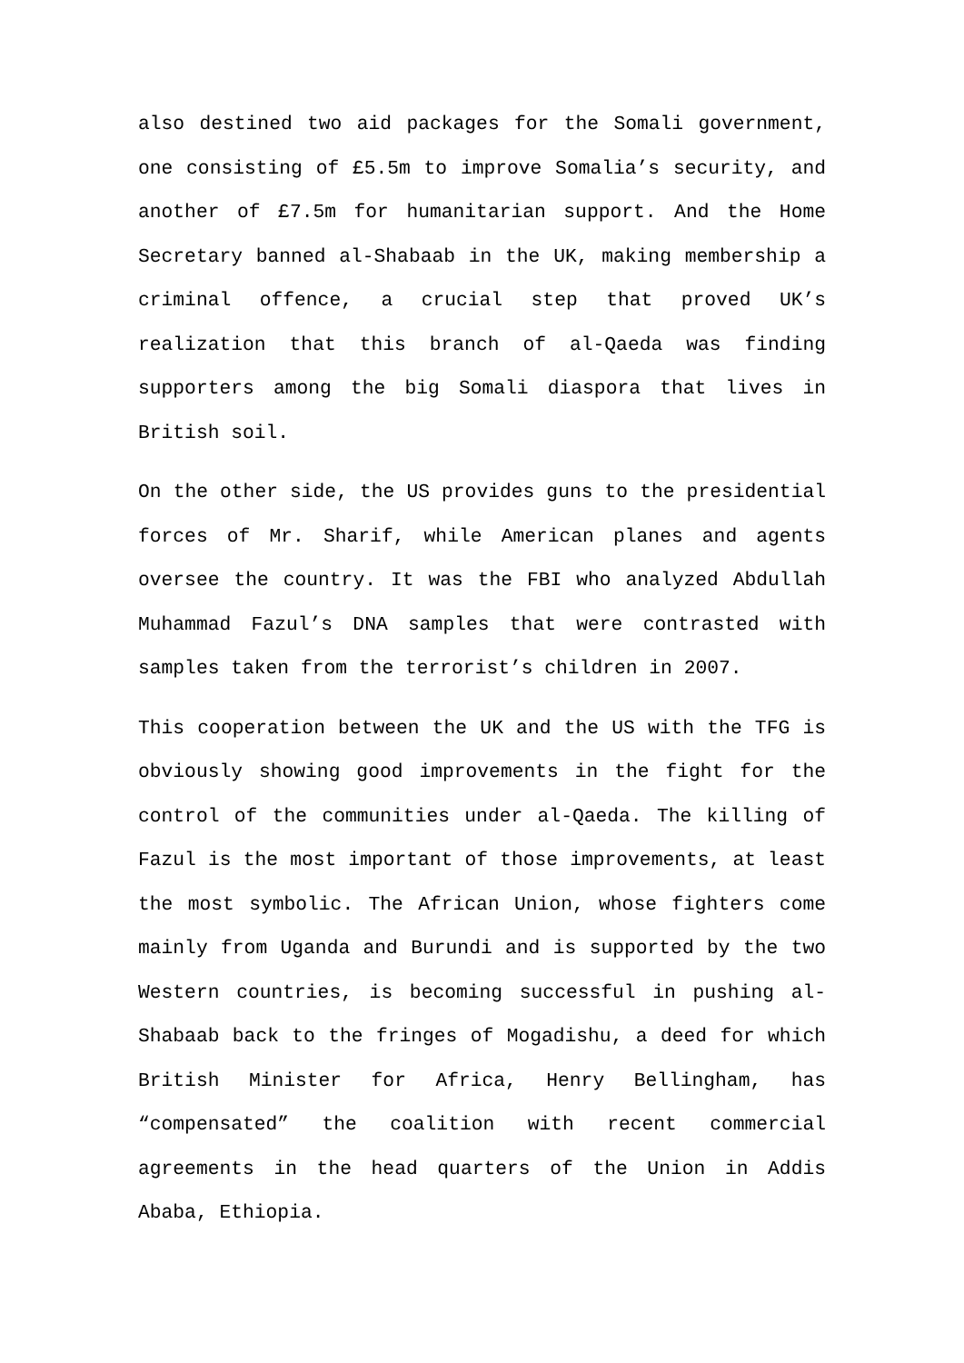also destined two aid packages for the Somali government, one consisting of £5.5m to improve Somalia’s security, and another of £7.5m for humanitarian support. And the Home Secretary banned al-Shabaab in the UK, making membership a criminal offence, a crucial step that proved UK’s realization that this branch of al-Qaeda was finding supporters among the big Somali diaspora that lives in British soil.
On the other side, the US provides guns to the presidential forces of Mr. Sharif, while American planes and agents oversee the country. It was the FBI who analyzed Abdullah Muhammad Fazul’s DNA samples that were contrasted with samples taken from the terrorist’s children in 2007.
This cooperation between the UK and the US with the TFG is obviously showing good improvements in the fight for the control of the communities under al-Qaeda. The killing of Fazul is the most important of those improvements, at least the most symbolic. The African Union, whose fighters come mainly from Uganda and Burundi and is supported by the two Western countries, is becoming successful in pushing al-Shabaab back to the fringes of Mogadishu, a deed for which British Minister for Africa, Henry Bellingham, has “compensated” the coalition with recent commercial agreements in the head quarters of the Union in Addis Ababa, Ethiopia.